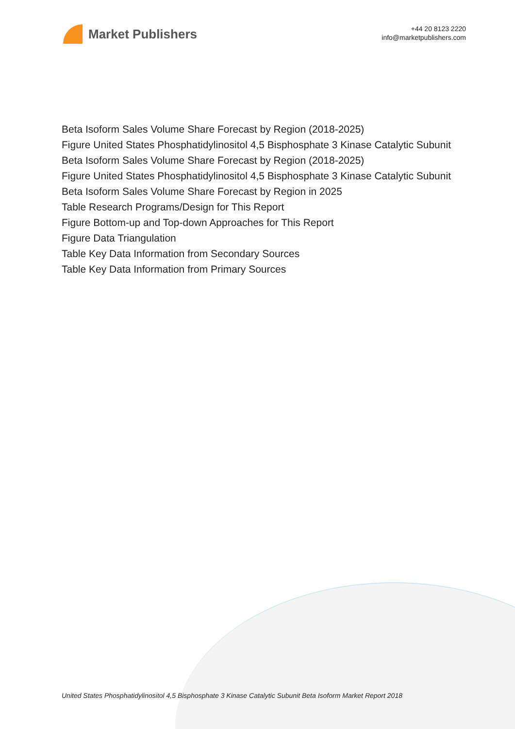Market Publishers
+44 20 8123 2220
info@marketpublishers.com
Beta Isoform Sales Volume Share Forecast by Region (2018-2025)
Figure United States Phosphatidylinositol 4,5 Bisphosphate 3 Kinase Catalytic Subunit
Beta Isoform Sales Volume Share Forecast by Region (2018-2025)
Figure United States Phosphatidylinositol 4,5 Bisphosphate 3 Kinase Catalytic Subunit
Beta Isoform Sales Volume Share Forecast by Region in 2025
Table Research Programs/Design for This Report
Figure Bottom-up and Top-down Approaches for This Report
Figure Data Triangulation
Table Key Data Information from Secondary Sources
Table Key Data Information from Primary Sources
United States Phosphatidylinositol 4,5 Bisphosphate 3 Kinase Catalytic Subunit Beta Isoform Market Report 2018